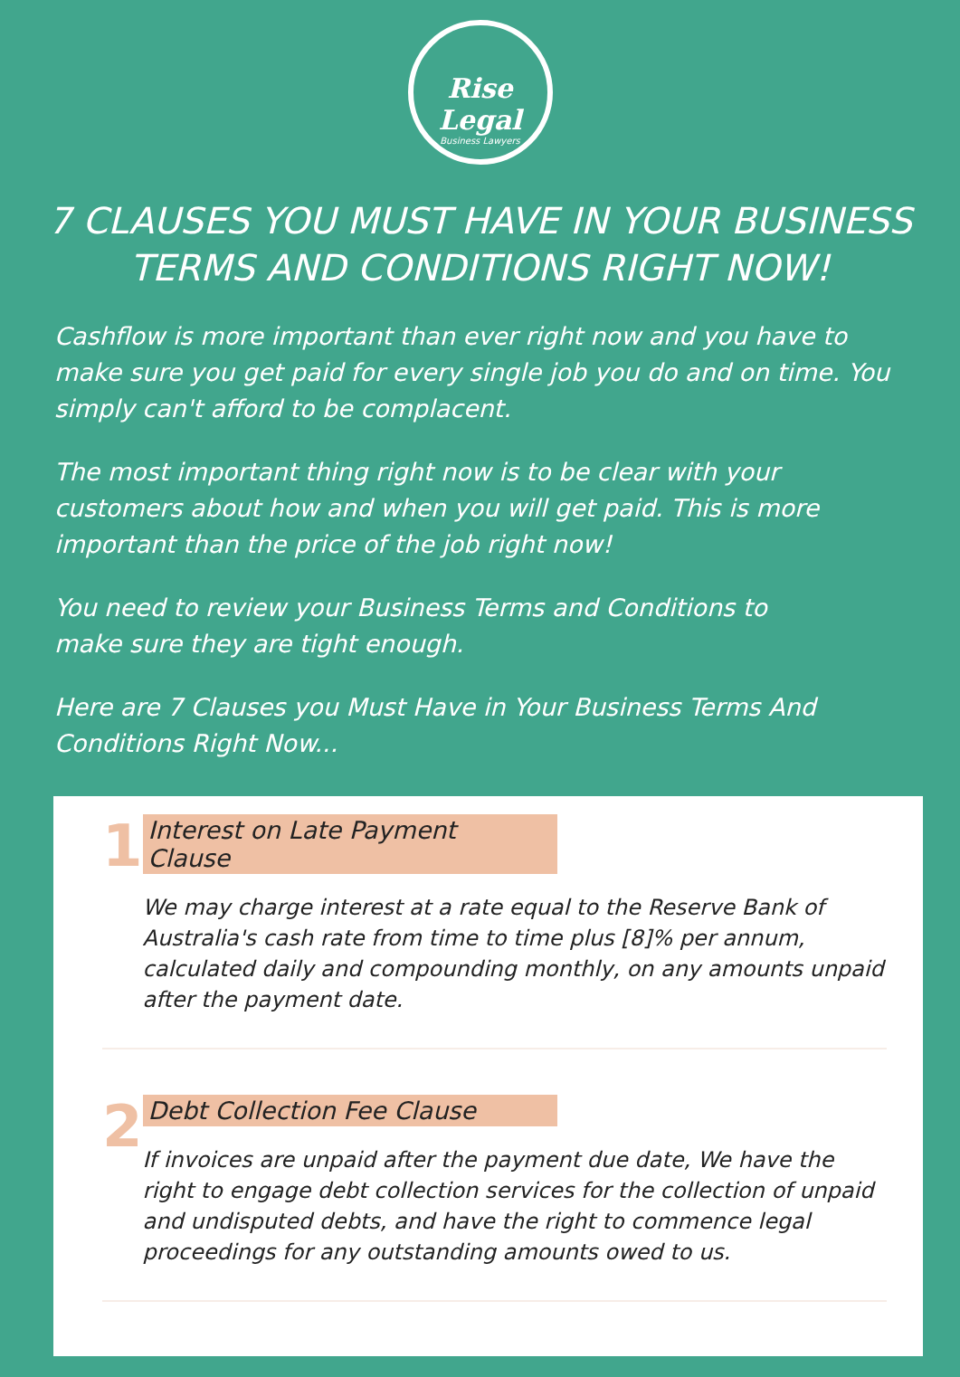Rise Legal
Business Lawyers
7 CLAUSES YOU MUST HAVE IN YOUR BUSINESS TERMS AND CONDITIONS RIGHT NOW!
Cashflow is more important than ever right now and you have to make sure you get paid for every single job you do and on time. You simply can't afford to be complacent.
The most important thing right now is to be clear with your customers about how and when you will get paid. This is more important than the price of the job right now!
You need to review your Business Terms and Conditions to
make sure they are tight enough.
Here are 7 Clauses you Must Have in Your Business Terms And Conditions Right Now...
1
Interest on Late Payment Clause
We may charge interest at a rate equal to the Reserve Bank of Australia's cash rate from time to time plus [8]% per annum, calculated daily and compounding monthly, on any amounts unpaid after the payment date.
2
Debt Collection Fee Clause
If invoices are unpaid after the payment due date, We have the right to engage debt collection services for the collection of unpaid and undisputed debts, and have the right to commence legal proceedings for any outstanding amounts owed to us.